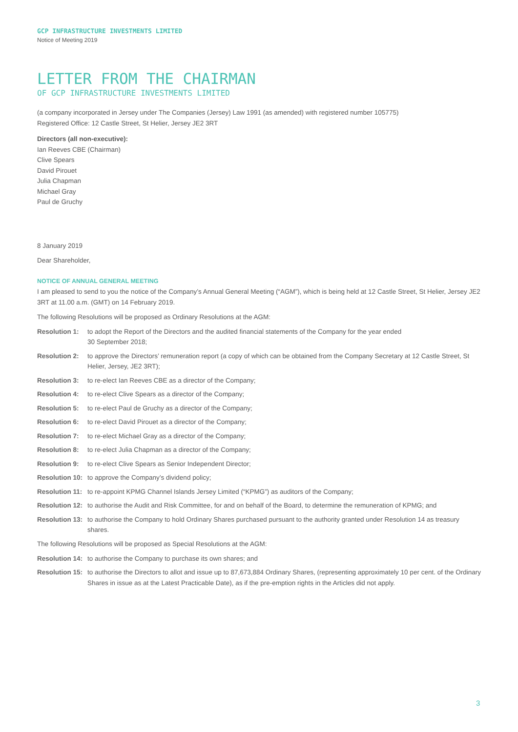GCP INFRASTRUCTURE INVESTMENTS LIMITED
Notice of Meeting 2019
LETTER FROM THE CHAIRMAN
OF GCP INFRASTRUCTURE INVESTMENTS LIMITED
(a company incorporated in Jersey under The Companies (Jersey) Law 1991 (as amended) with registered number 105775)
Registered Office: 12 Castle Street, St Helier, Jersey JE2 3RT
Directors (all non-executive):
Ian Reeves CBE (Chairman)
Clive Spears
David Pirouet
Julia Chapman
Michael Gray
Paul de Gruchy
8 January 2019
Dear Shareholder,
NOTICE OF ANNUAL GENERAL MEETING
I am pleased to send to you the notice of the Company’s Annual General Meeting (“AGM”), which is being held at 12 Castle Street, St Helier, Jersey JE2 3RT at 11.00 a.m. (GMT) on 14 February 2019.
The following Resolutions will be proposed as Ordinary Resolutions at the AGM:
Resolution 1: to adopt the Report of the Directors and the audited financial statements of the Company for the year ended
30 September 2018;
Resolution 2: to approve the Directors’ remuneration report (a copy of which can be obtained from the Company Secretary at 12 Castle Street, St Helier, Jersey, JE2 3RT);
Resolution 3: to re-elect Ian Reeves CBE as a director of the Company;
Resolution 4: to re-elect Clive Spears as a director of the Company;
Resolution 5: to re-elect Paul de Gruchy as a director of the Company;
Resolution 6: to re-elect David Pirouet as a director of the Company;
Resolution 7: to re-elect Michael Gray as a director of the Company;
Resolution 8: to re-elect Julia Chapman as a director of the Company;
Resolution 9: to re-elect Clive Spears as Senior Independent Director;
Resolution 10: to approve the Company’s dividend policy;
Resolution 11: to re-appoint KPMG Channel Islands Jersey Limited (“KPMG”) as auditors of the Company;
Resolution 12: to authorise the Audit and Risk Committee, for and on behalf of the Board, to determine the remuneration of KPMG; and
Resolution 13: to authorise the Company to hold Ordinary Shares purchased pursuant to the authority granted under Resolution 14 as treasury shares.
The following Resolutions will be proposed as Special Resolutions at the AGM:
Resolution 14: to authorise the Company to purchase its own shares; and
Resolution 15: to authorise the Directors to allot and issue up to 87,673,884 Ordinary Shares, (representing approximately 10 per cent. of the Ordinary Shares in issue as at the Latest Practicable Date), as if the pre-emption rights in the Articles did not apply.
3